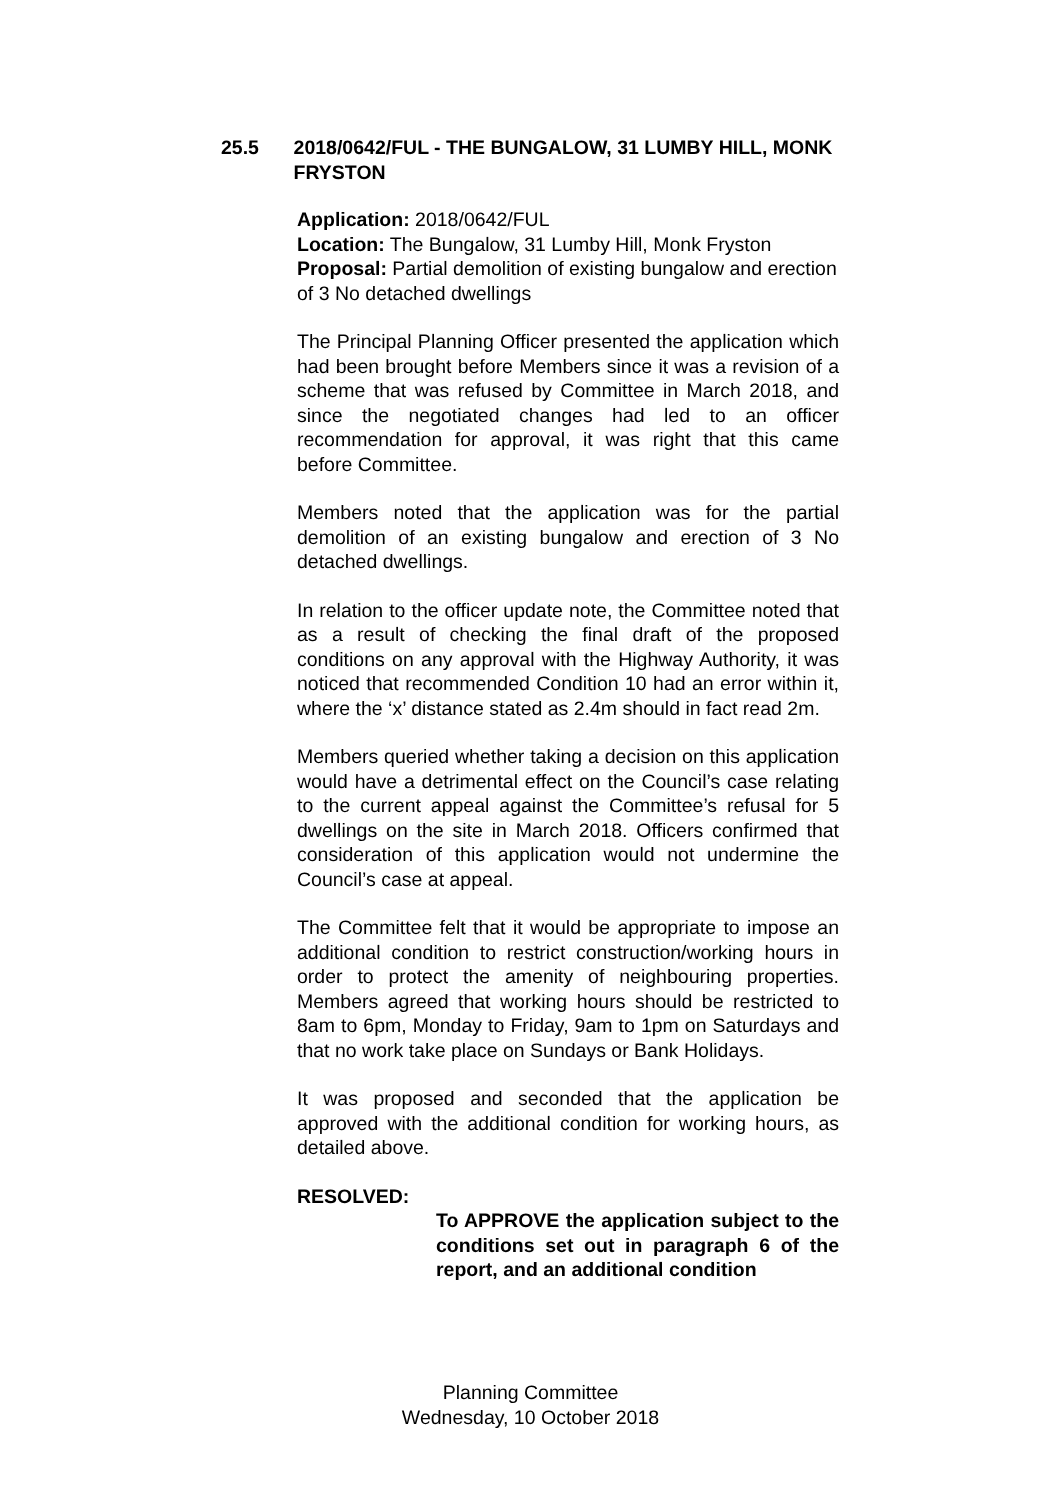25.5 2018/0642/FUL - THE BUNGALOW, 31 LUMBY HILL, MONK FRYSTON
Application: 2018/0642/FUL
Location: The Bungalow, 31 Lumby Hill, Monk Fryston
Proposal: Partial demolition of existing bungalow and erection of 3 No detached dwellings
The Principal Planning Officer presented the application which had been brought before Members since it was a revision of a scheme that was refused by Committee in March 2018, and since the negotiated changes had led to an officer recommendation for approval, it was right that this came before Committee.
Members noted that the application was for the partial demolition of an existing bungalow and erection of 3 No detached dwellings.
In relation to the officer update note, the Committee noted that as a result of checking the final draft of the proposed conditions on any approval with the Highway Authority, it was noticed that recommended Condition 10 had an error within it, where the ‘x’ distance stated as 2.4m should in fact read 2m.
Members queried whether taking a decision on this application would have a detrimental effect on the Council’s case relating to the current appeal against the Committee’s refusal for 5 dwellings on the site in March 2018. Officers confirmed that consideration of this application would not undermine the Council’s case at appeal.
The Committee felt that it would be appropriate to impose an additional condition to restrict construction/working hours in order to protect the amenity of neighbouring properties. Members agreed that working hours should be restricted to 8am to 6pm, Monday to Friday, 9am to 1pm on Saturdays and that no work take place on Sundays or Bank Holidays.
It was proposed and seconded that the application be approved with the additional condition for working hours, as detailed above.
RESOLVED:
To APPROVE the application subject to the conditions set out in paragraph 6 of the report, and an additional condition
Planning Committee
Wednesday, 10 October 2018